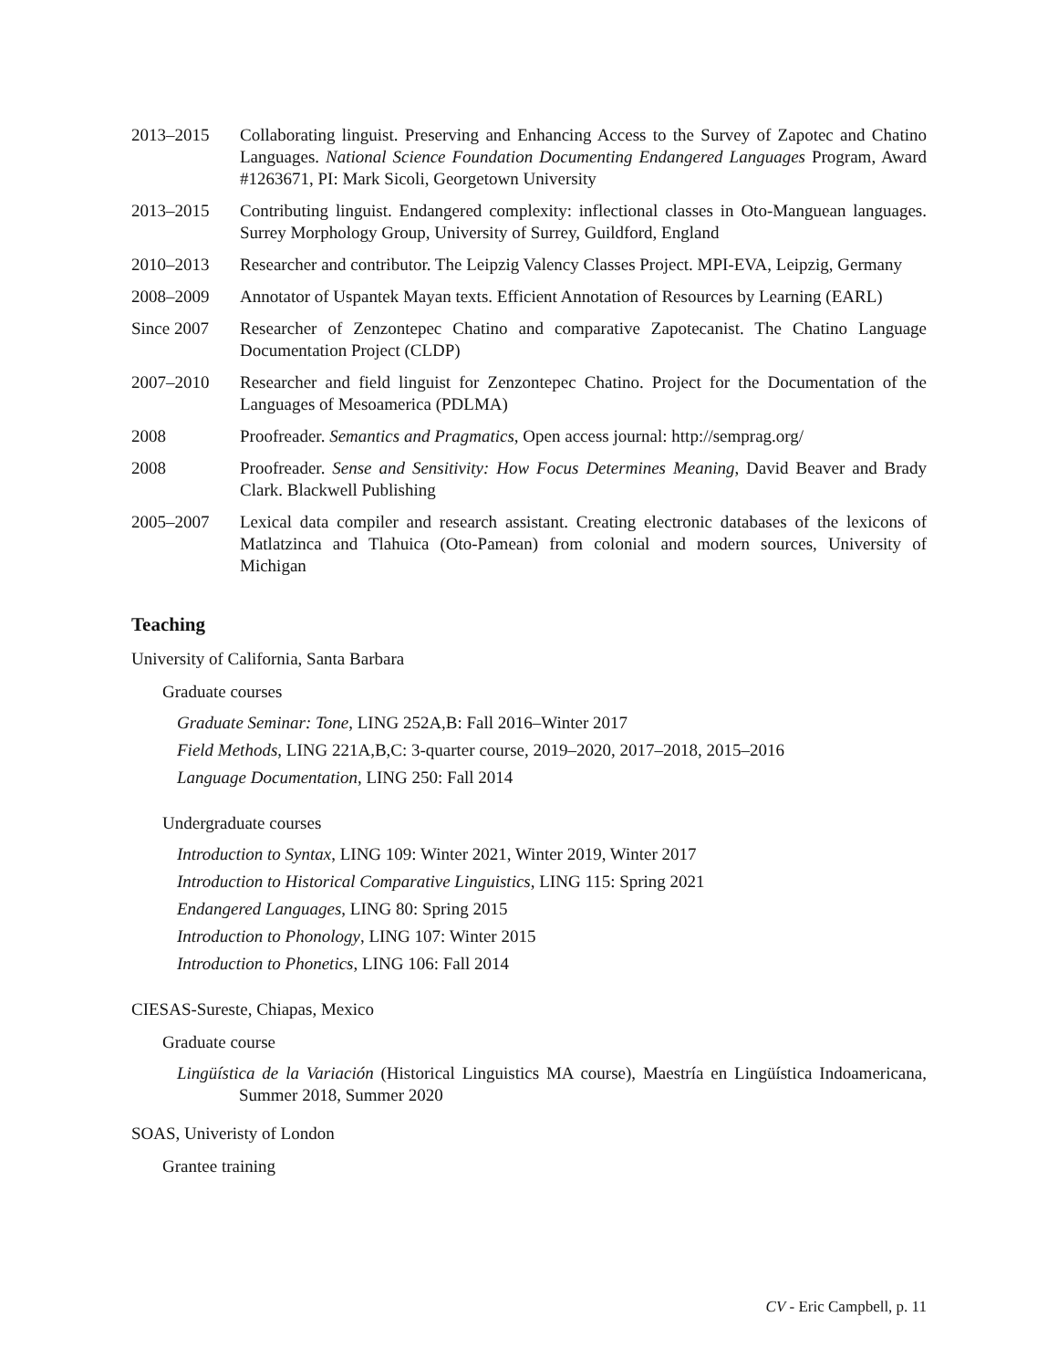2013–2015 Collaborating linguist. Preserving and Enhancing Access to the Survey of Zapotec and Chatino Languages. National Science Foundation Documenting Endangered Languages Program, Award #1263671, PI: Mark Sicoli, Georgetown University
2013–2015 Contributing linguist. Endangered complexity: inflectional classes in Oto-Manguean languages. Surrey Morphology Group, University of Surrey, Guildford, England
2010–2013 Researcher and contributor. The Leipzig Valency Classes Project. MPI-EVA, Leipzig, Germany
2008–2009 Annotator of Uspantek Mayan texts. Efficient Annotation of Resources by Learning (EARL)
Since 2007 Researcher of Zenzontepec Chatino and comparative Zapotecanist. The Chatino Language Documentation Project (CLDP)
2007–2010 Researcher and field linguist for Zenzontepec Chatino. Project for the Documentation of the Languages of Mesoamerica (PDLMA)
2008 Proofreader. Semantics and Pragmatics, Open access journal: http://semprag.org/
2008 Proofreader. Sense and Sensitivity: How Focus Determines Meaning, David Beaver and Brady Clark. Blackwell Publishing
2005–2007 Lexical data compiler and research assistant. Creating electronic databases of the lexicons of Matlatzinca and Tlahuica (Oto-Pamean) from colonial and modern sources, University of Michigan
Teaching
University of California, Santa Barbara
Graduate courses
Graduate Seminar: Tone, LING 252A,B: Fall 2016–Winter 2017
Field Methods, LING 221A,B,C: 3-quarter course, 2019–2020, 2017–2018, 2015–2016
Language Documentation, LING 250: Fall 2014
Undergraduate courses
Introduction to Syntax, LING 109: Winter 2021, Winter 2019, Winter 2017
Introduction to Historical Comparative Linguistics, LING 115: Spring 2021
Endangered Languages, LING 80: Spring 2015
Introduction to Phonology, LING 107: Winter 2015
Introduction to Phonetics, LING 106: Fall 2014
CIESAS-Sureste, Chiapas, Mexico
Graduate course
Lingüística de la Variación (Historical Linguistics MA course), Maestría en Lingüística Indoamericana, Summer 2018, Summer 2020
SOAS, Univeristy of London
Grantee training
CV - Eric Campbell, p. 11